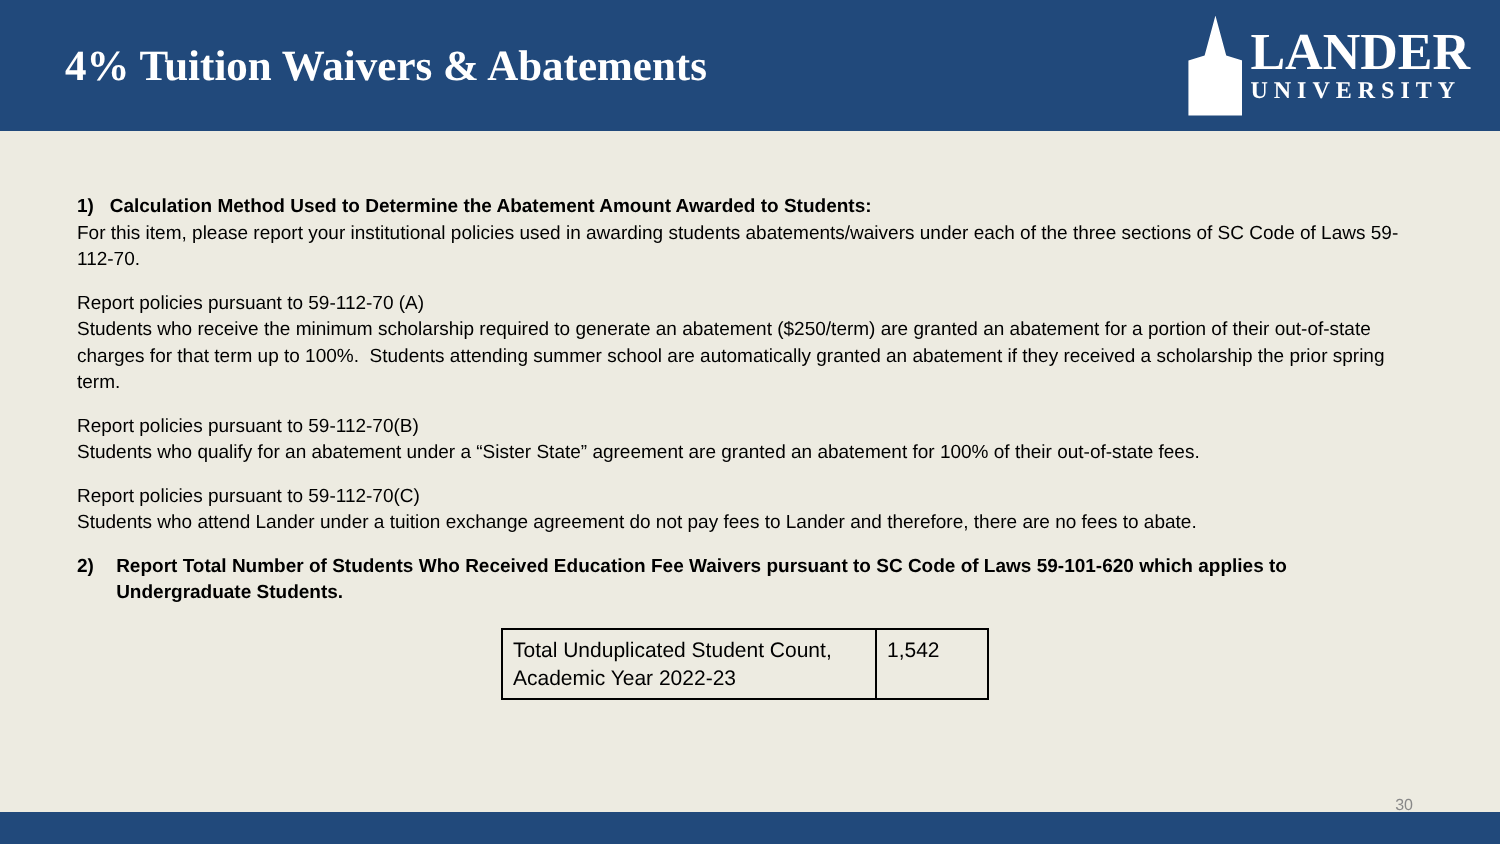4% Tuition Waivers & Abatements
LANDER
UNIVERSITY
1) Calculation Method Used to Determine the Abatement Amount Awarded to Students:
For this item, please report your institutional policies used in awarding students abatements/waivers under each of the three sections of SC Code of Laws 59-112-70.
Report policies pursuant to 59-112-70 (A)
Students who receive the minimum scholarship required to generate an abatement ($250/term) are granted an abatement for a portion of their out-of-state charges for that term up to 100%. Students attending summer school are automatically granted an abatement if they received a scholarship the prior spring term.
Report policies pursuant to 59-112-70(B)
Students who qualify for an abatement under a “Sister State” agreement are granted an abatement for 100% of their out-of-state fees.
Report policies pursuant to 59-112-70(C)
Students who attend Lander under a tuition exchange agreement do not pay fees to Lander and therefore, there are no fees to abate.
2) Report Total Number of Students Who Received Education Fee Waivers pursuant to SC Code of Laws 59-101-620 which applies to Undergraduate Students.
| Total Unduplicated Student Count, Academic Year 2022-23 | 1,542 |
30